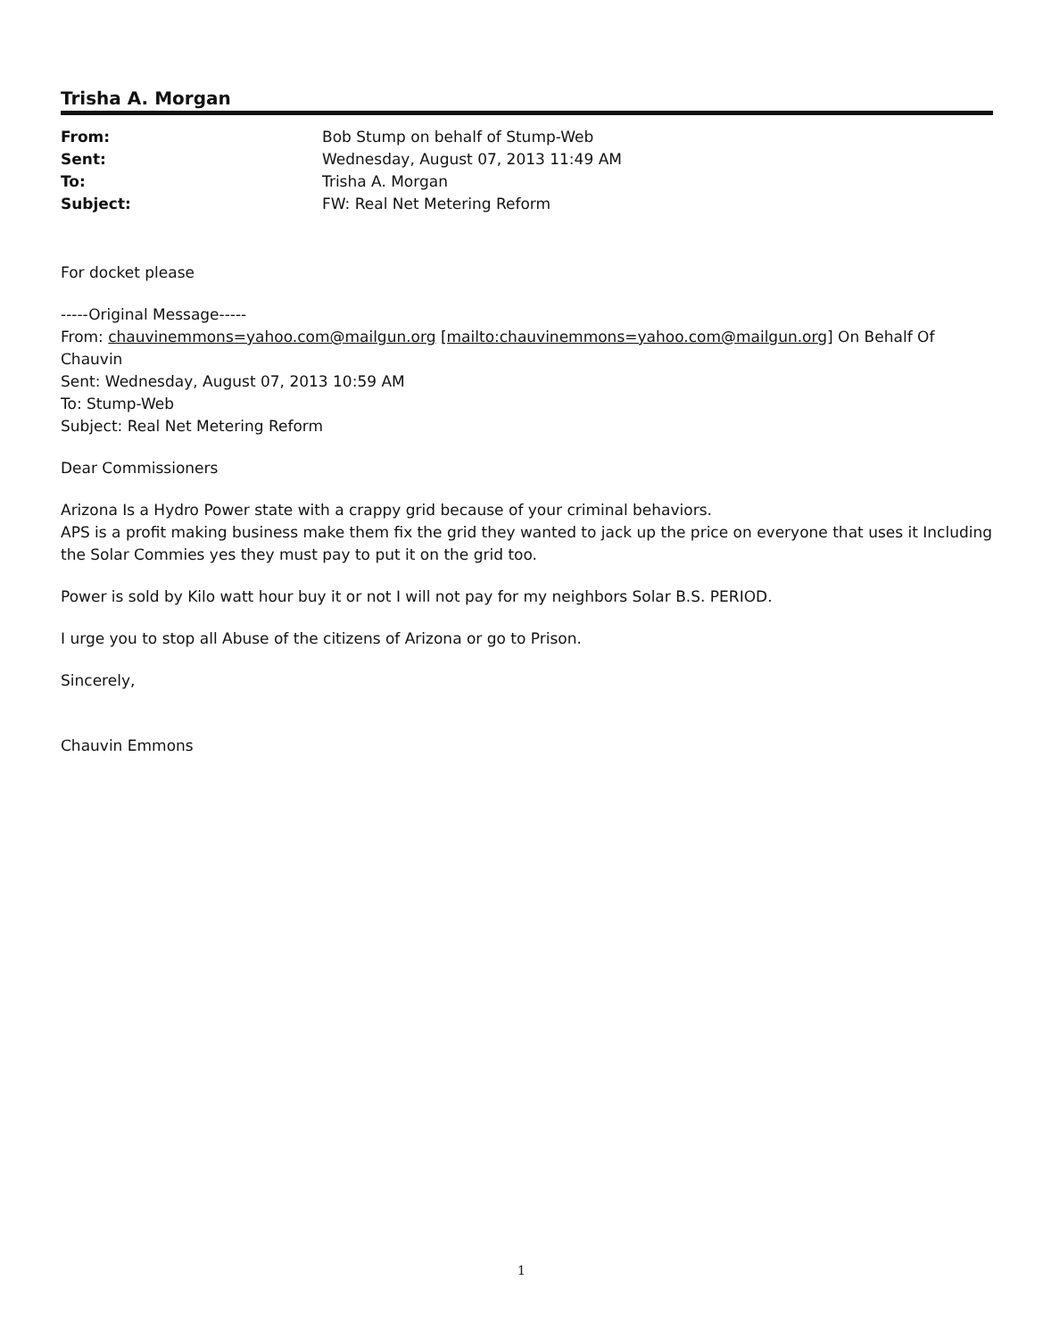Trisha A. Morgan
| From: | Bob Stump on behalf of Stump-Web |
| Sent: | Wednesday, August 07, 2013 11:49 AM |
| To: | Trisha A. Morgan |
| Subject: | FW: Real Net Metering Reform |
For docket please
-----Original Message-----
From: chauvinemmons=yahoo.com@mailgun.org [mailto:chauvinemmons=yahoo.com@mailgun.org] On Behalf Of Chauvin
Sent: Wednesday, August 07, 2013 10:59 AM
To: Stump-Web
Subject: Real Net Metering Reform
Dear Commissioners
Arizona Is a Hydro Power state with a crappy grid because of your criminal behaviors.
APS is a profit making business make them fix the grid they wanted to jack up the price on everyone that uses it Including the Solar Commies yes they must pay to put it on the grid too.
Power is sold by Kilo watt hour buy it or not I will not pay for my neighbors Solar B.S. PERIOD.
I urge you to stop all Abuse of the citizens of Arizona or go to Prison.
Sincerely,
Chauvin Emmons
1